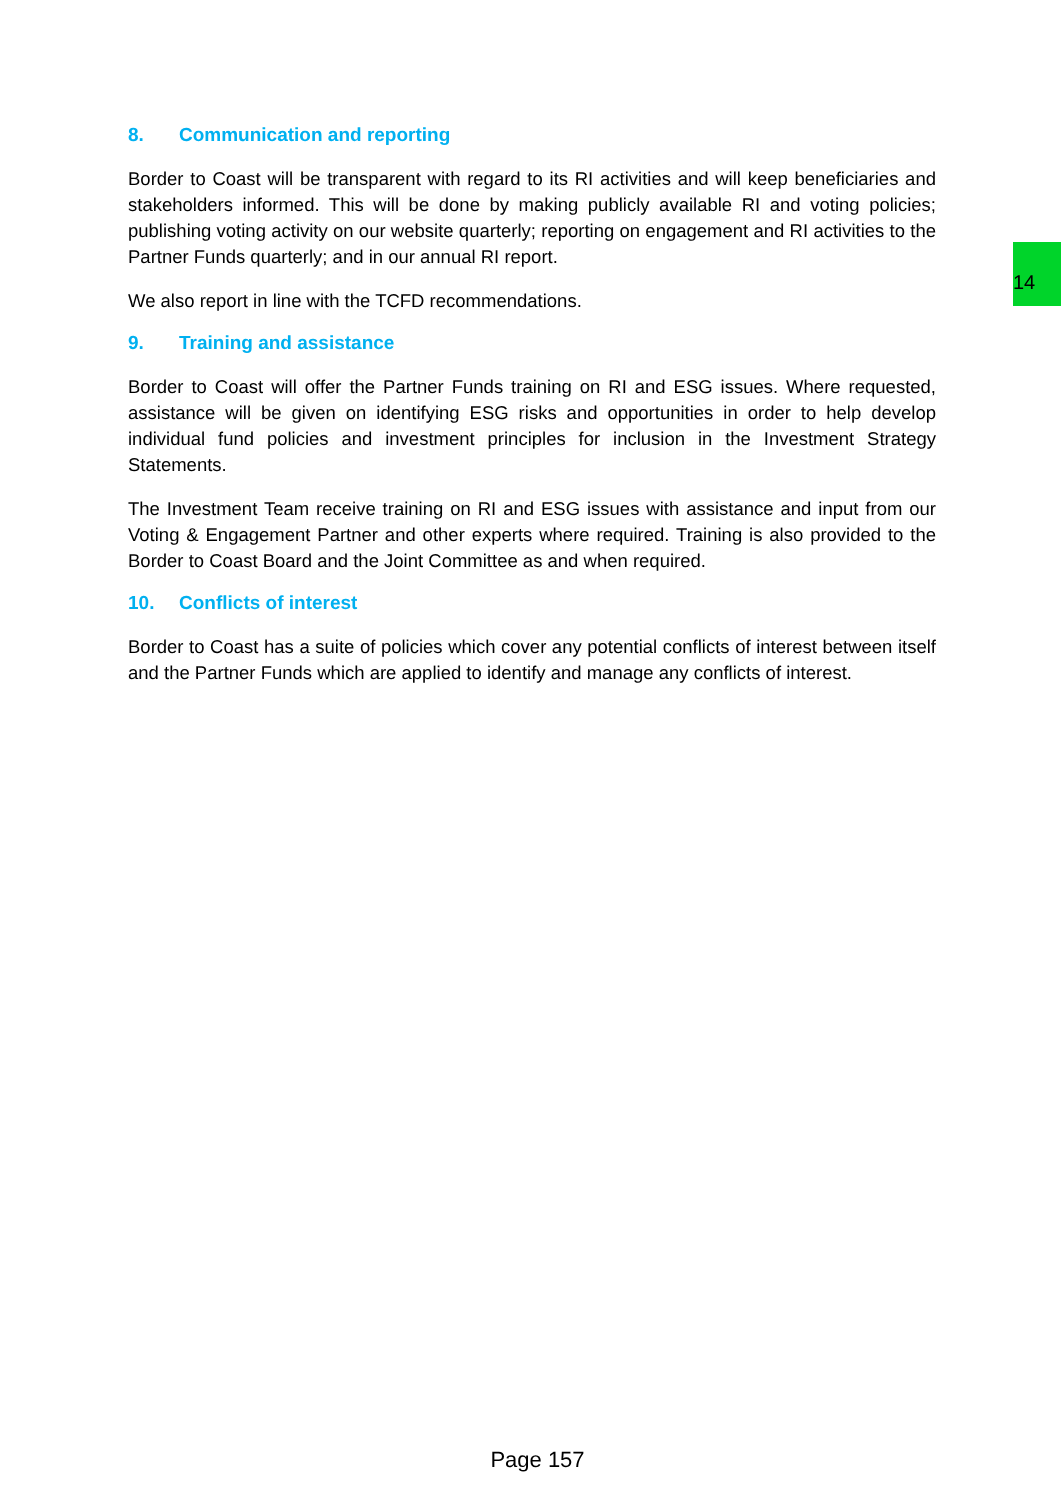14
8. Communication and reporting
Border to Coast will be transparent with regard to its RI activities and will keep beneficiaries and stakeholders informed. This will be done by making publicly available RI and voting policies; publishing voting activity on our website quarterly; reporting on engagement and RI activities to the Partner Funds quarterly; and in our annual RI report.
We also report in line with the TCFD recommendations.
9. Training and assistance
Border to Coast will offer the Partner Funds training on RI and ESG issues. Where requested, assistance will be given on identifying ESG risks and opportunities in order to help develop individual fund policies and investment principles for inclusion in the Investment Strategy Statements.
The Investment Team receive training on RI and ESG issues with assistance and input from our Voting & Engagement Partner and other experts where required. Training is also provided to the Border to Coast Board and the Joint Committee as and when required.
10. Conflicts of interest
Border to Coast has a suite of policies which cover any potential conflicts of interest between itself and the Partner Funds which are applied to identify and manage any conflicts of interest.
Page 157